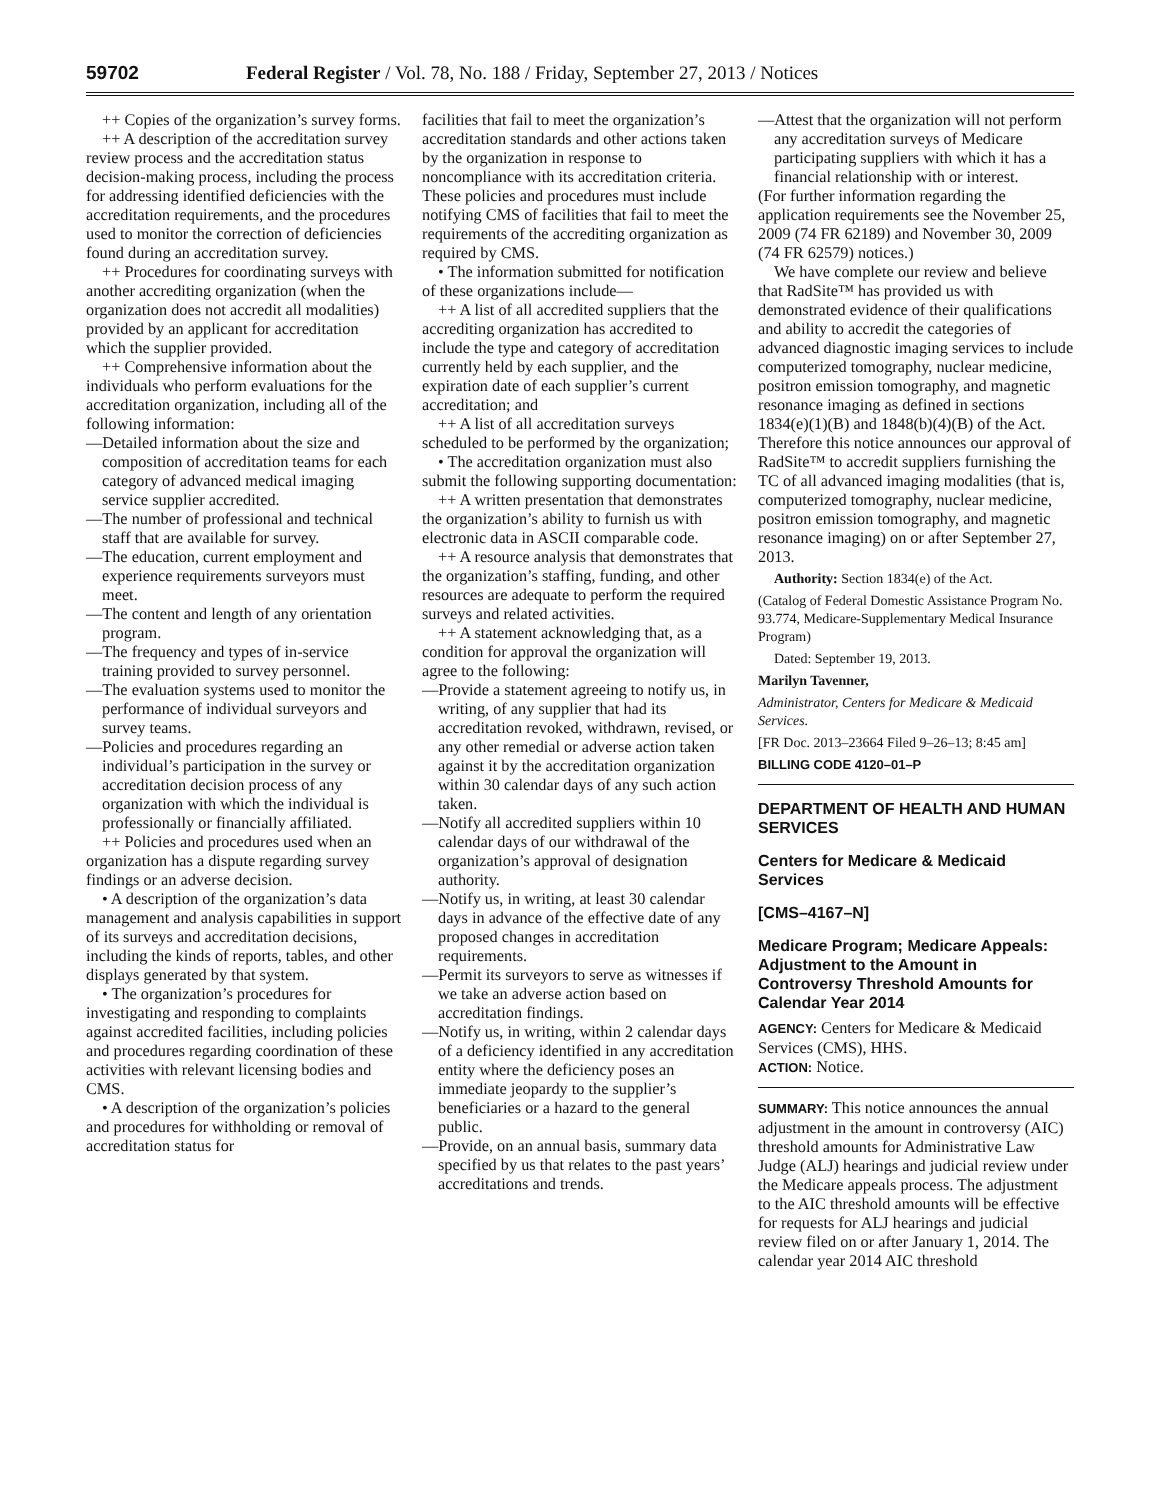59702 Federal Register / Vol. 78, No. 188 / Friday, September 27, 2013 / Notices
++ Copies of the organization’s survey forms.
++ A description of the accreditation survey review process and the accreditation status decision-making process, including the process for addressing identified deficiencies with the accreditation requirements, and the procedures used to monitor the correction of deficiencies found during an accreditation survey.
++ Procedures for coordinating surveys with another accrediting organization (when the organization does not accredit all modalities) provided by an applicant for accreditation which the supplier provided.
++ Comprehensive information about the individuals who perform evaluations for the accreditation organization, including all of the following information:
—Detailed information about the size and composition of accreditation teams for each category of advanced medical imaging service supplier accredited.
—The number of professional and technical staff that are available for survey.
—The education, current employment and experience requirements surveyors must meet.
—The content and length of any orientation program.
—The frequency and types of in-service training provided to survey personnel.
—The evaluation systems used to monitor the performance of individual surveyors and survey teams.
—Policies and procedures regarding an individual’s participation in the survey or accreditation decision process of any organization with which the individual is professionally or financially affiliated.
++ Policies and procedures used when an organization has a dispute regarding survey findings or an adverse decision.
• A description of the organization’s data management and analysis capabilities in support of its surveys and accreditation decisions, including the kinds of reports, tables, and other displays generated by that system.
• The organization’s procedures for investigating and responding to complaints against accredited facilities, including policies and procedures regarding coordination of these activities with relevant licensing bodies and CMS.
• A description of the organization’s policies and procedures for withholding or removal of accreditation status for
facilities that fail to meet the organization’s accreditation standards and other actions taken by the organization in response to noncompliance with its accreditation criteria. These policies and procedures must include notifying CMS of facilities that fail to meet the requirements of the accrediting organization as required by CMS.
• The information submitted for notification of these organizations include—
++ A list of all accredited suppliers that the accrediting organization has accredited to include the type and category of accreditation currently held by each supplier, and the expiration date of each supplier’s current accreditation; and
++ A list of all accreditation surveys scheduled to be performed by the organization;
• The accreditation organization must also submit the following supporting documentation:
++ A written presentation that demonstrates the organization’s ability to furnish us with electronic data in ASCII comparable code.
++ A resource analysis that demonstrates that the organization’s staffing, funding, and other resources are adequate to perform the required surveys and related activities.
++ A statement acknowledging that, as a condition for approval the organization will agree to the following:
—Provide a statement agreeing to notify us, in writing, of any supplier that had its accreditation revoked, withdrawn, revised, or any other remedial or adverse action taken against it by the accreditation organization within 30 calendar days of any such action taken.
—Notify all accredited suppliers within 10 calendar days of our withdrawal of the organization’s approval of designation authority.
—Notify us, in writing, at least 30 calendar days in advance of the effective date of any proposed changes in accreditation requirements.
—Permit its surveyors to serve as witnesses if we take an adverse action based on accreditation findings.
—Notify us, in writing, within 2 calendar days of a deficiency identified in any accreditation entity where the deficiency poses an immediate jeopardy to the supplier’s beneficiaries or a hazard to the general public.
—Provide, on an annual basis, summary data specified by us that relates to the past years’ accreditations and trends.
—Attest that the organization will not perform any accreditation surveys of Medicare participating suppliers with which it has a financial relationship with or interest.
(For further information regarding the application requirements see the November 25, 2009 (74 FR 62189) and November 30, 2009 (74 FR 62579) notices.)
We have complete our review and believe that RadSite™ has provided us with demonstrated evidence of their qualifications and ability to accredit the categories of advanced diagnostic imaging services to include computerized tomography, nuclear medicine, positron emission tomography, and magnetic resonance imaging as defined in sections 1834(e)(1)(B) and 1848(b)(4)(B) of the Act. Therefore this notice announces our approval of RadSite™ to accredit suppliers furnishing the TC of all advanced imaging modalities (that is, computerized tomography, nuclear medicine, positron emission tomography, and magnetic resonance imaging) on or after September 27, 2013.
Authority: Section 1834(e) of the Act.
(Catalog of Federal Domestic Assistance Program No. 93.774, Medicare-Supplementary Medical Insurance Program)
Dated: September 19, 2013.
Marilyn Tavenner,
Administrator, Centers for Medicare & Medicaid Services.
[FR Doc. 2013–23664 Filed 9–26–13; 8:45 am]
BILLING CODE 4120–01–P
DEPARTMENT OF HEALTH AND HUMAN SERVICES
Centers for Medicare & Medicaid Services
[CMS–4167–N]
Medicare Program; Medicare Appeals: Adjustment to the Amount in Controversy Threshold Amounts for Calendar Year 2014
AGENCY: Centers for Medicare & Medicaid Services (CMS), HHS.
ACTION: Notice.
SUMMARY: This notice announces the annual adjustment in the amount in controversy (AIC) threshold amounts for Administrative Law Judge (ALJ) hearings and judicial review under the Medicare appeals process. The adjustment to the AIC threshold amounts will be effective for requests for ALJ hearings and judicial review filed on or after January 1, 2014. The calendar year 2014 AIC threshold